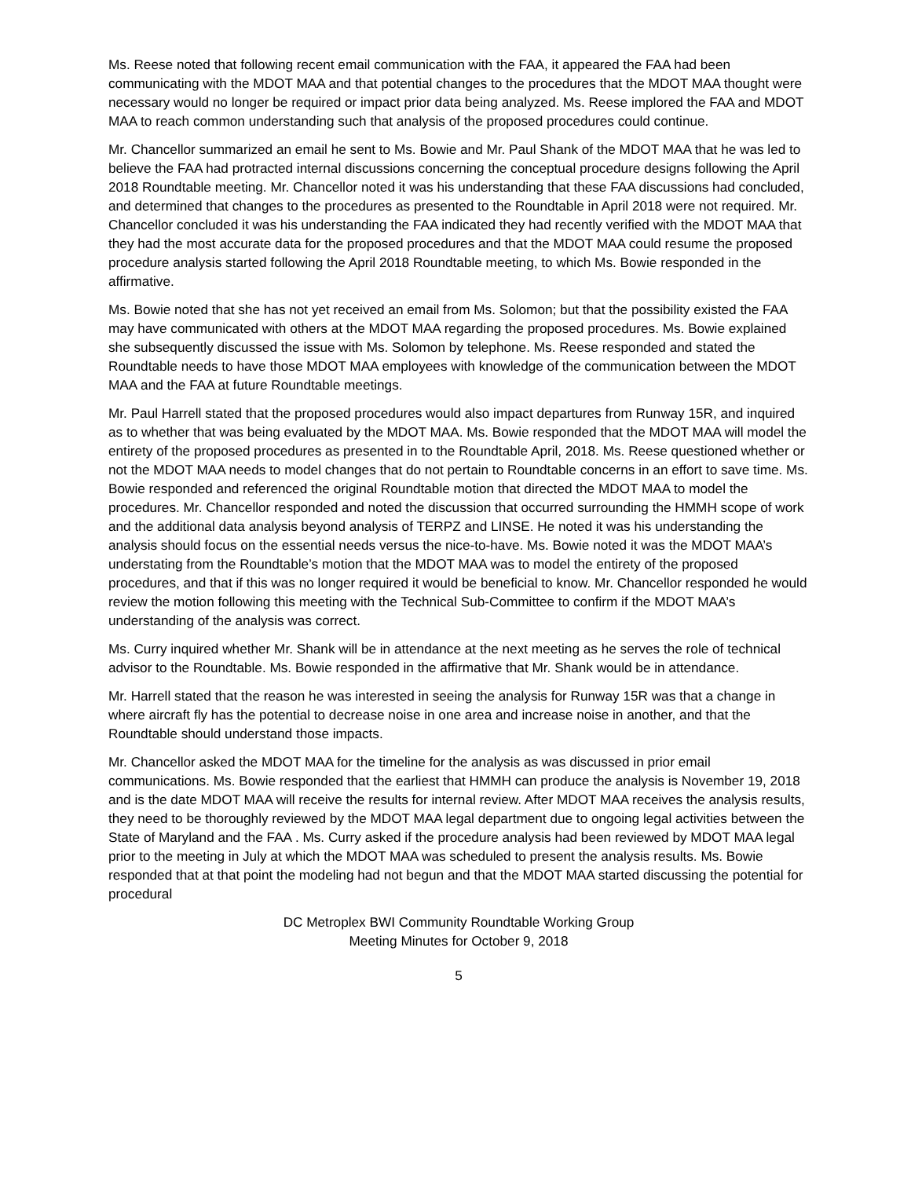Ms. Reese noted that following recent email communication with the FAA, it appeared the FAA had been communicating with the MDOT MAA and that potential changes to the procedures that the MDOT MAA thought were necessary would no longer be required or impact prior data being analyzed. Ms. Reese implored the FAA and MDOT MAA to reach common understanding such that analysis of the proposed procedures could continue.
Mr. Chancellor summarized an email he sent to Ms. Bowie and Mr. Paul Shank of the MDOT MAA that he was led to believe the FAA had protracted internal discussions concerning the conceptual procedure designs following the April 2018 Roundtable meeting. Mr. Chancellor noted it was his understanding that these FAA discussions had concluded, and determined that changes to the procedures as presented to the Roundtable in April 2018 were not required. Mr. Chancellor concluded it was his understanding the FAA indicated they had recently verified with the MDOT MAA that they had the most accurate data for the proposed procedures and that the MDOT MAA could resume the proposed procedure analysis started following the April 2018 Roundtable meeting, to which Ms. Bowie responded in the affirmative.
Ms. Bowie noted that she has not yet received an email from Ms. Solomon; but that the possibility existed the FAA may have communicated with others at the MDOT MAA regarding the proposed procedures. Ms. Bowie explained she subsequently discussed the issue with Ms. Solomon by telephone. Ms. Reese responded and stated the Roundtable needs to have those MDOT MAA employees with knowledge of the communication between the MDOT MAA and the FAA at future Roundtable meetings.
Mr. Paul Harrell stated that the proposed procedures would also impact departures from Runway 15R, and inquired as to whether that was being evaluated by the MDOT MAA. Ms. Bowie responded that the MDOT MAA will model the entirety of the proposed procedures as presented in to the Roundtable April, 2018. Ms. Reese questioned whether or not the MDOT MAA needs to model changes that do not pertain to Roundtable concerns in an effort to save time. Ms. Bowie responded and referenced the original Roundtable motion that directed the MDOT MAA to model the procedures. Mr. Chancellor responded and noted the discussion that occurred surrounding the HMMH scope of work and the additional data analysis beyond analysis of TERPZ and LINSE. He noted it was his understanding the analysis should focus on the essential needs versus the nice-to-have. Ms. Bowie noted it was the MDOT MAA’s understating from the Roundtable’s motion that the MDOT MAA was to model the entirety of the proposed procedures, and that if this was no longer required it would be beneficial to know. Mr. Chancellor responded he would review the motion following this meeting with the Technical Sub-Committee to confirm if the MDOT MAA’s understanding of the analysis was correct.
Ms. Curry inquired whether Mr. Shank will be in attendance at the next meeting as he serves the role of technical advisor to the Roundtable. Ms. Bowie responded in the affirmative that Mr. Shank would be in attendance.
Mr. Harrell stated that the reason he was interested in seeing the analysis for Runway 15R was that a change in where aircraft fly has the potential to decrease noise in one area and increase noise in another, and that the Roundtable should understand those impacts.
Mr. Chancellor asked the MDOT MAA for the timeline for the analysis as was discussed in prior email communications. Ms. Bowie responded that the earliest that HMMH can produce the analysis is November 19, 2018 and is the date MDOT MAA will receive the results for internal review. After MDOT MAA receives the analysis results, they need to be thoroughly reviewed by the MDOT MAA legal department due to ongoing legal activities between the State of Maryland and the FAA . Ms. Curry asked if the procedure analysis had been reviewed by MDOT MAA legal prior to the meeting in July at which the MDOT MAA was scheduled to present the analysis results. Ms. Bowie responded that at that point the modeling had not begun and that the MDOT MAA started discussing the potential for procedural
DC Metroplex BWI Community Roundtable Working Group
Meeting Minutes for October 9, 2018
5